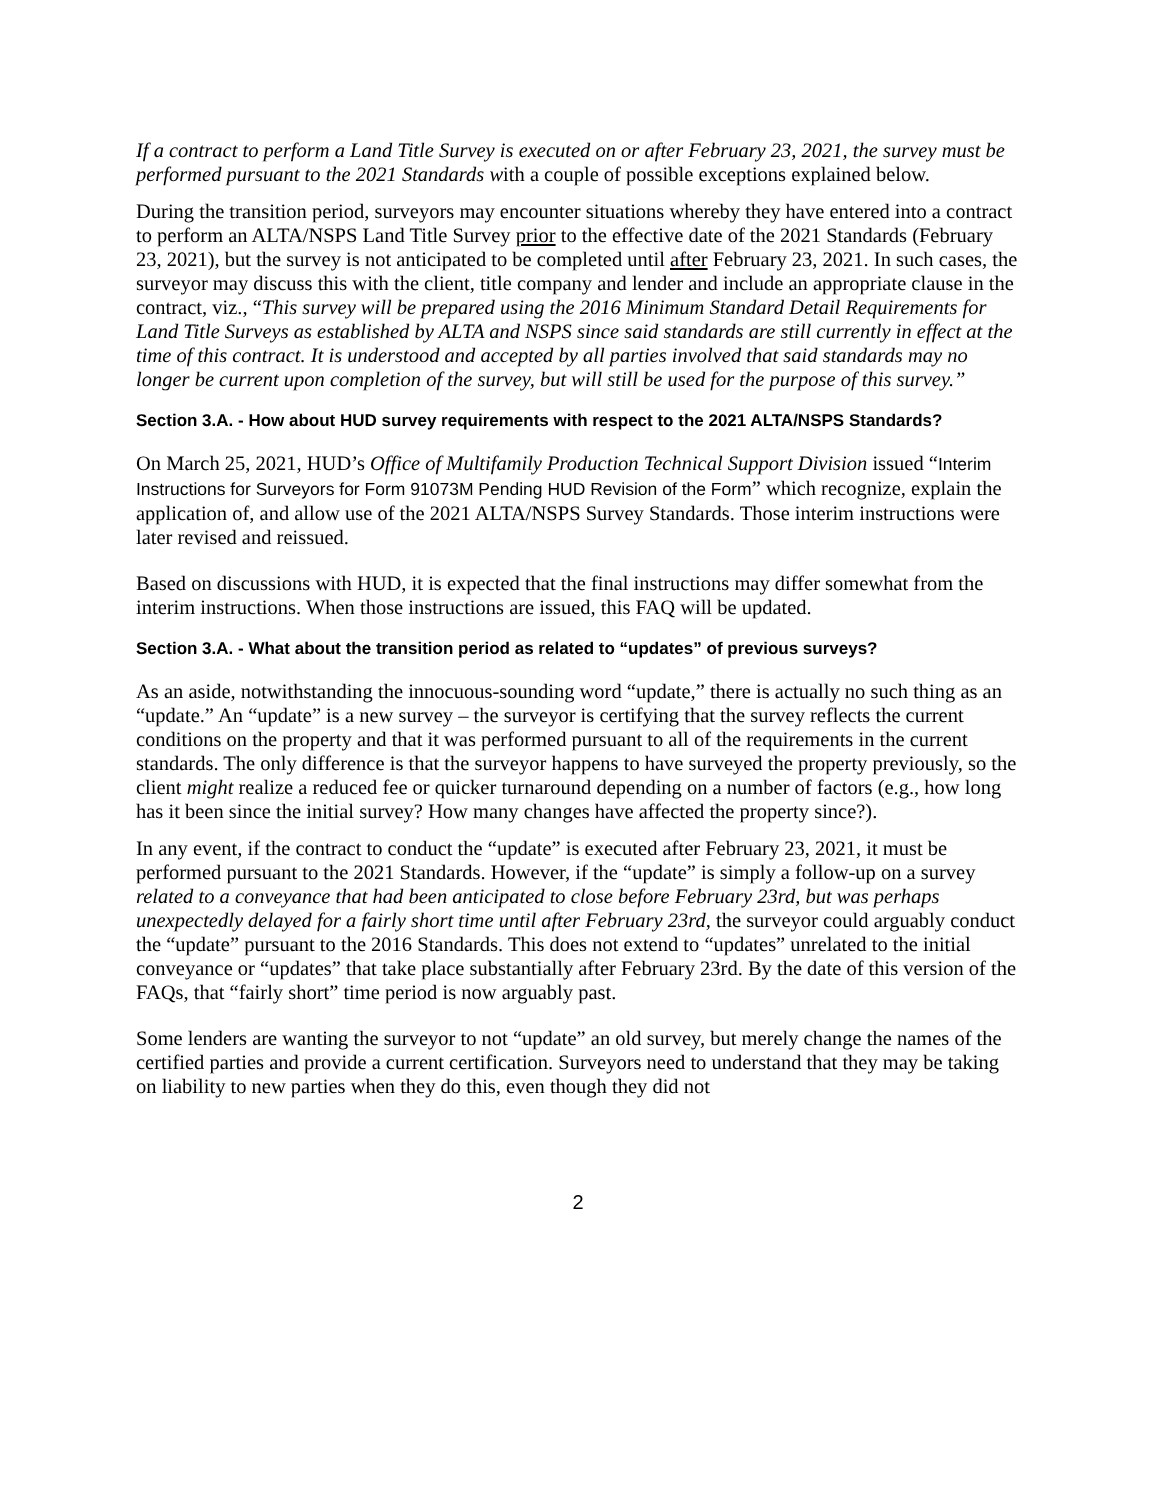If a contract to perform a Land Title Survey is executed on or after February 23, 2021, the survey must be performed pursuant to the 2021 Standards with a couple of possible exceptions explained below.
During the transition period, surveyors may encounter situations whereby they have entered into a contract to perform an ALTA/NSPS Land Title Survey prior to the effective date of the 2021 Standards (February 23, 2021), but the survey is not anticipated to be completed until after February 23, 2021. In such cases, the surveyor may discuss this with the client, title company and lender and include an appropriate clause in the contract, viz., “This survey will be prepared using the 2016 Minimum Standard Detail Requirements for Land Title Surveys as established by ALTA and NSPS since said standards are still currently in effect at the time of this contract. It is understood and accepted by all parties involved that said standards may no longer be current upon completion of the survey, but will still be used for the purpose of this survey.”
Section 3.A. - How about HUD survey requirements with respect to the 2021 ALTA/NSPS Standards?
On March 25, 2021, HUD’s Office of Multifamily Production Technical Support Division issued “Interim Instructions for Surveyors for Form 91073M Pending HUD Revision of the Form” which recognize, explain the application of, and allow use of the 2021 ALTA/NSPS Survey Standards. Those interim instructions were later revised and reissued.
Based on discussions with HUD, it is expected that the final instructions may differ somewhat from the interim instructions. When those instructions are issued, this FAQ will be updated.
Section 3.A. - What about the transition period as related to “updates” of previous surveys?
As an aside, notwithstanding the innocuous-sounding word “update,” there is actually no such thing as an “update.” An “update” is a new survey – the surveyor is certifying that the survey reflects the current conditions on the property and that it was performed pursuant to all of the requirements in the current standards. The only difference is that the surveyor happens to have surveyed the property previously, so the client might realize a reduced fee or quicker turnaround depending on a number of factors (e.g., how long has it been since the initial survey? How many changes have affected the property since?).
In any event, if the contract to conduct the “update” is executed after February 23, 2021, it must be performed pursuant to the 2021 Standards. However, if the “update” is simply a follow-up on a survey related to a conveyance that had been anticipated to close before February 23rd, but was perhaps unexpectedly delayed for a fairly short time until after February 23rd, the surveyor could arguably conduct the “update” pursuant to the 2016 Standards. This does not extend to “updates” unrelated to the initial conveyance or “updates” that take place substantially after February 23rd. By the date of this version of the FAQs, that “fairly short” time period is now arguably past.
Some lenders are wanting the surveyor to not “update” an old survey, but merely change the names of the certified parties and provide a current certification. Surveyors need to understand that they may be taking on liability to new parties when they do this, even though they did not
2